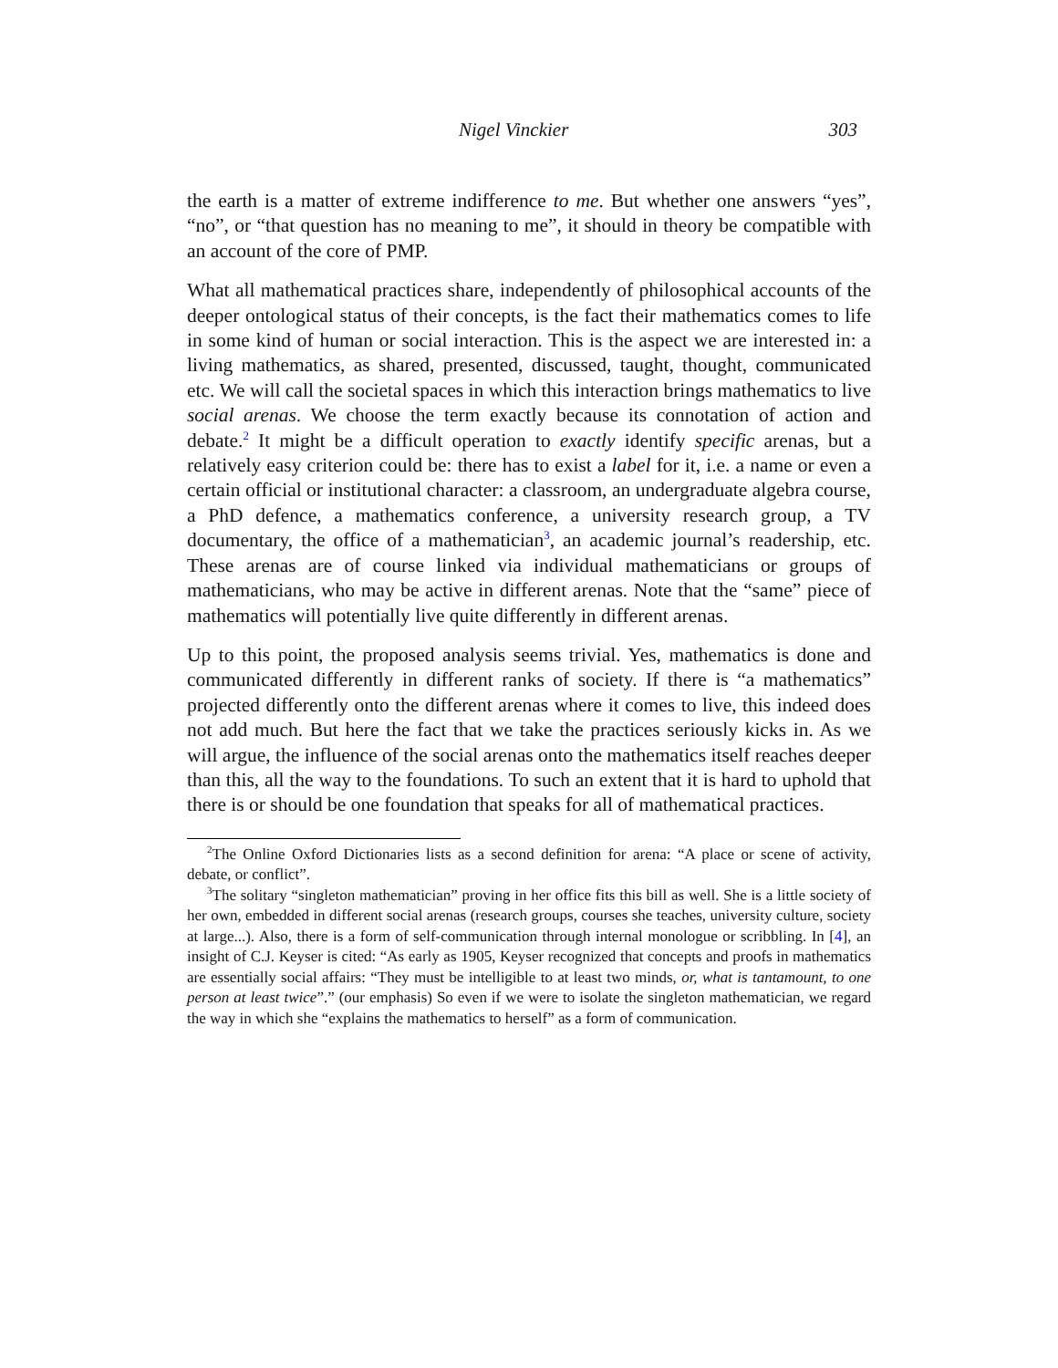Nigel Vinckier 303
the earth is a matter of extreme indifference to me. But whether one answers “yes”, “no”, or “that question has no meaning to me”, it should in theory be compatible with an account of the core of PMP.
What all mathematical practices share, independently of philosophical accounts of the deeper ontological status of their concepts, is the fact their mathematics comes to life in some kind of human or social interaction. This is the aspect we are interested in: a living mathematics, as shared, presented, discussed, taught, thought, communicated etc. We will call the societal spaces in which this interaction brings mathematics to live social arenas. We choose the term exactly because its connotation of action and debate.<sup>2</sup> It might be a difficult operation to exactly identify specific arenas, but a relatively easy criterion could be: there has to exist a label for it, i.e. a name or even a certain official or institutional character: a classroom, an undergraduate algebra course, a PhD defence, a mathematics conference, a university research group, a TV documentary, the office of a mathematician<sup>3</sup>, an academic journal’s readership, etc. These arenas are of course linked via individual mathematicians or groups of mathematicians, who may be active in different arenas. Note that the “same” piece of mathematics will potentially live quite differently in different arenas.
Up to this point, the proposed analysis seems trivial. Yes, mathematics is done and communicated differently in different ranks of society. If there is “a mathematics” projected differently onto the different arenas where it comes to live, this indeed does not add much. But here the fact that we take the practices seriously kicks in. As we will argue, the influence of the social arenas onto the mathematics itself reaches deeper than this, all the way to the foundations. To such an extent that it is hard to uphold that there is or should be one foundation that speaks for all of mathematical practices.
<sup>2</sup> The Online Oxford Dictionaries lists as a second definition for arena: “A place or scene of activity, debate, or conflict”.
<sup>3</sup> The solitary “singleton mathematician” proving in her office fits this bill as well. She is a little society of her own, embedded in different social arenas (research groups, courses she teaches, university culture, society at large...). Also, there is a form of self-communication through internal monologue or scribbling. In [4], an insight of C.J. Keyser is cited: “As early as 1905, Keyser recognized that concepts and proofs in mathematics are essentially social affairs: “They must be intelligible to at least two minds, or, what is tantamount, to one person at least twice”.” (our emphasis) So even if we were to isolate the singleton mathematician, we regard the way in which she “explains the mathematics to herself” as a form of communication.